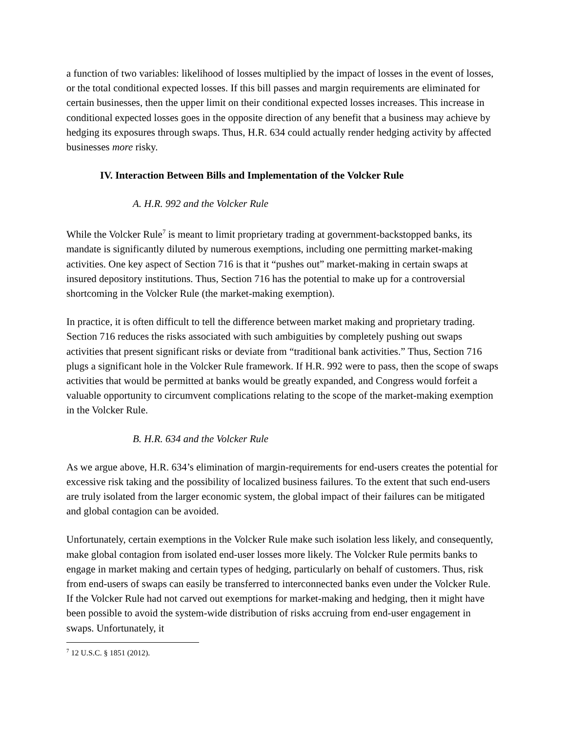a function of two variables: likelihood of losses multiplied by the impact of losses in the event of losses, or the total conditional expected losses. If this bill passes and margin requirements are eliminated for certain businesses, then the upper limit on their conditional expected losses increases. This increase in conditional expected losses goes in the opposite direction of any benefit that a business may achieve by hedging its exposures through swaps. Thus, H.R. 634 could actually render hedging activity by affected businesses more risky.
IV. Interaction Between Bills and Implementation of the Volcker Rule
A. H.R. 992 and the Volcker Rule
While the Volcker Rule<sup>7</sup> is meant to limit proprietary trading at government-backstopped banks, its mandate is significantly diluted by numerous exemptions, including one permitting market-making activities. One key aspect of Section 716 is that it “pushes out” market-making in certain swaps at insured depository institutions. Thus, Section 716 has the potential to make up for a controversial shortcoming in the Volcker Rule (the market-making exemption).
In practice, it is often difficult to tell the difference between market making and proprietary trading. Section 716 reduces the risks associated with such ambiguities by completely pushing out swaps activities that present significant risks or deviate from “traditional bank activities.” Thus, Section 716 plugs a significant hole in the Volcker Rule framework. If H.R. 992 were to pass, then the scope of swaps activities that would be permitted at banks would be greatly expanded, and Congress would forfeit a valuable opportunity to circumvent complications relating to the scope of the market-making exemption in the Volcker Rule.
B. H.R. 634 and the Volcker Rule
As we argue above, H.R. 634’s elimination of margin-requirements for end-users creates the potential for excessive risk taking and the possibility of localized business failures. To the extent that such end-users are truly isolated from the larger economic system, the global impact of their failures can be mitigated and global contagion can be avoided.
Unfortunately, certain exemptions in the Volcker Rule make such isolation less likely, and consequently, make global contagion from isolated end-user losses more likely. The Volcker Rule permits banks to engage in market making and certain types of hedging, particularly on behalf of customers. Thus, risk from end-users of swaps can easily be transferred to interconnected banks even under the Volcker Rule. If the Volcker Rule had not carved out exemptions for market-making and hedging, then it might have been possible to avoid the system-wide distribution of risks accruing from end-user engagement in swaps. Unfortunately, it
<sup>7</sup> 12 U.S.C. § 1851 (2012).